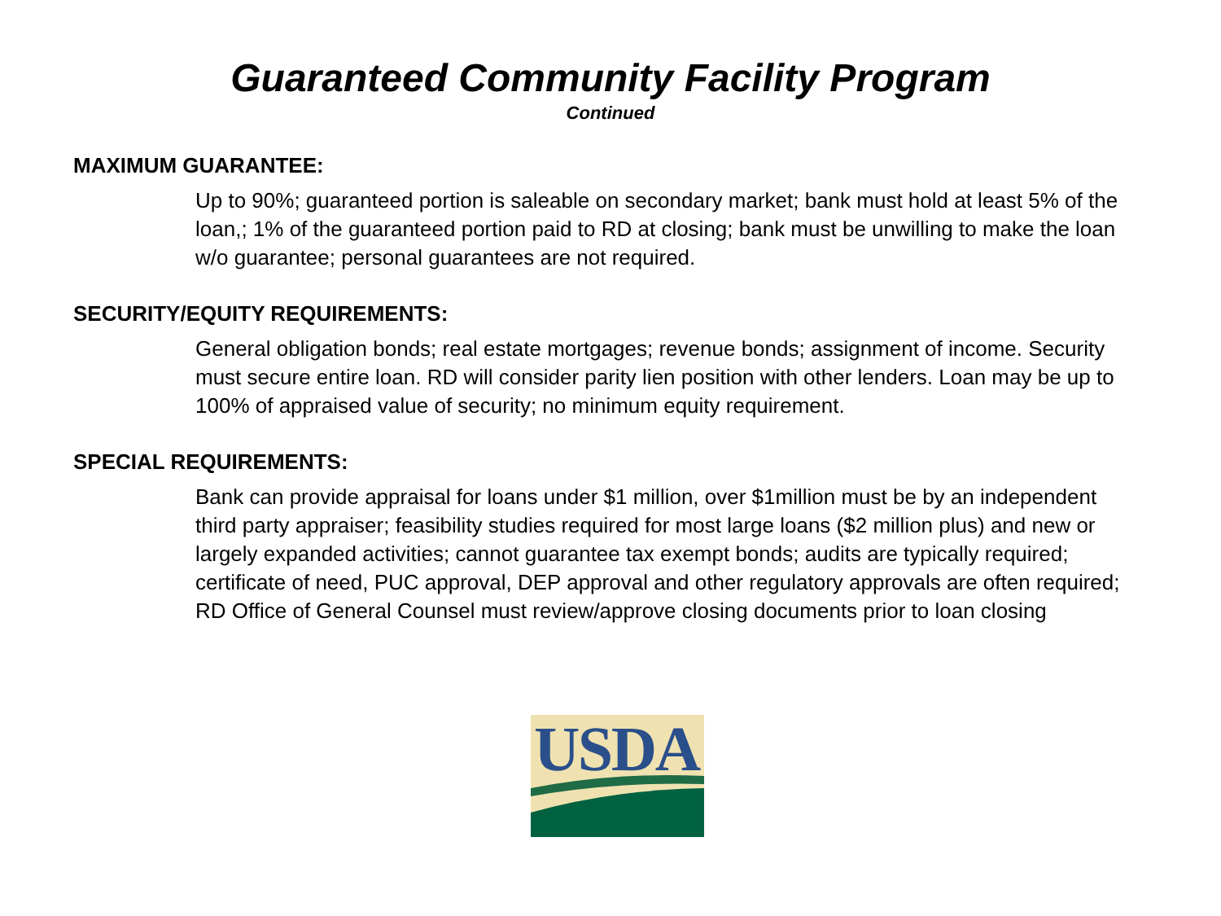Guaranteed Community Facility Program
Continued
MAXIMUM GUARANTEE:
Up to 90%; guaranteed portion is saleable on secondary market; bank must hold at least 5% of the loan,; 1% of the guaranteed portion paid to RD at closing; bank must be unwilling to make the loan w/o guarantee; personal guarantees are not required.
SECURITY/EQUITY REQUIREMENTS:
General obligation bonds; real estate mortgages; revenue bonds; assignment of income. Security must secure entire loan. RD will consider parity lien position with other lenders. Loan may be up to 100% of appraised value of security; no minimum equity requirement.
SPECIAL REQUIREMENTS:
Bank can provide appraisal for loans under $1 million, over $1million must be by an independent third party appraiser; feasibility studies required for most large loans ($2 million plus) and new or largely expanded activities; cannot guarantee tax exempt bonds; audits are typically required; certificate of need, PUC approval, DEP approval and other regulatory approvals are often required; RD Office of General Counsel must review/approve closing documents prior to loan closing
USDA